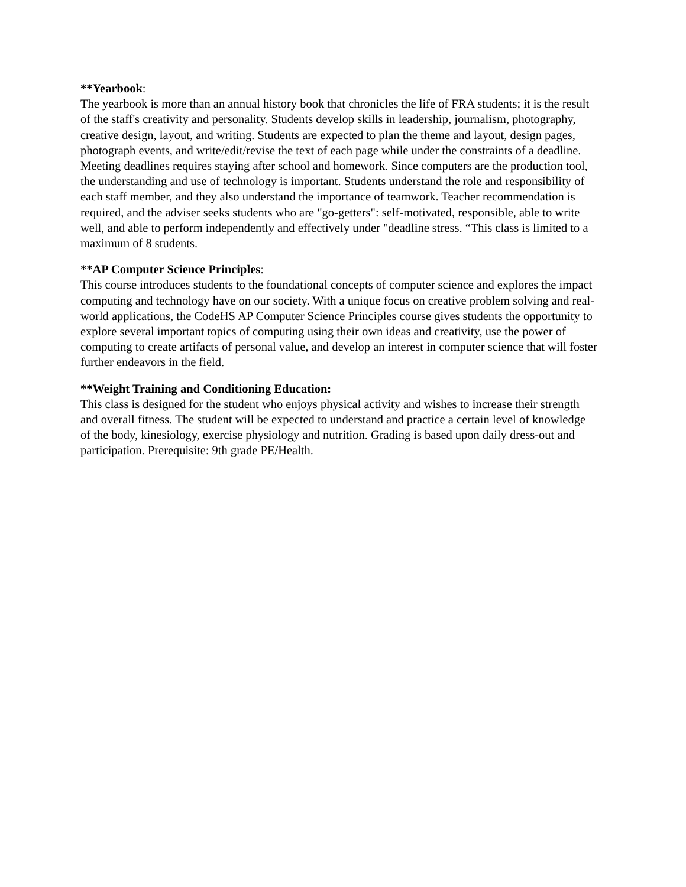**Yearbook:
The yearbook is more than an annual history book that chronicles the life of FRA students; it is the result of the staff's creativity and personality. Students develop skills in leadership, journalism, photography, creative design, layout, and writing. Students are expected to plan the theme and layout, design pages, photograph events, and write/edit/revise the text of each page while under the constraints of a deadline. Meeting deadlines requires staying after school and homework. Since computers are the production tool, the understanding and use of technology is important. Students understand the role and responsibility of each staff member, and they also understand the importance of teamwork. Teacher recommendation is required, and the adviser seeks students who are "go-getters": self-motivated, responsible, able to write well, and able to perform independently and effectively under "deadline stress. “This class is limited to a maximum of 8 students.
**AP Computer Science Principles:
This course introduces students to the foundational concepts of computer science and explores the impact computing and technology have on our society. With a unique focus on creative problem solving and real-world applications, the CodeHS AP Computer Science Principles course gives students the opportunity to explore several important topics of computing using their own ideas and creativity, use the power of computing to create artifacts of personal value, and develop an interest in computer science that will foster further endeavors in the field.
**Weight Training and Conditioning Education:
This class is designed for the student who enjoys physical activity and wishes to increase their strength and overall fitness. The student will be expected to understand and practice a certain level of knowledge of the body, kinesiology, exercise physiology and nutrition. Grading is based upon daily dress-out and participation. Prerequisite: 9th grade PE/Health.